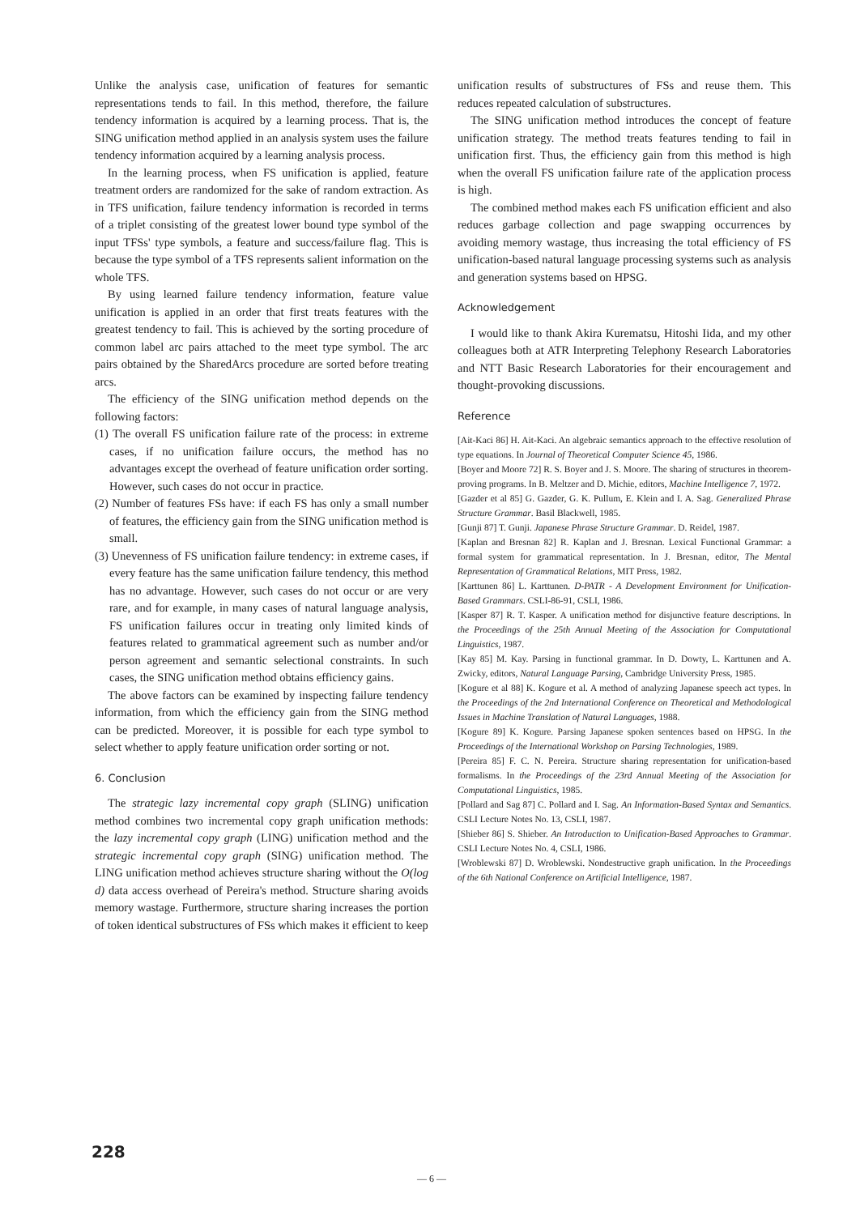Unlike the analysis case, unification of features for semantic representations tends to fail. In this method, therefore, the failure tendency information is acquired by a learning process. That is, the SING unification method applied in an analysis system uses the failure tendency information acquired by a learning analysis process.
In the learning process, when FS unification is applied, feature treatment orders are randomized for the sake of random extraction. As in TFS unification, failure tendency information is recorded in terms of a triplet consisting of the greatest lower bound type symbol of the input TFSs' type symbols, a feature and success/failure flag. This is because the type symbol of a TFS represents salient information on the whole TFS.
By using learned failure tendency information, feature value unification is applied in an order that first treats features with the greatest tendency to fail. This is achieved by the sorting procedure of common label arc pairs attached to the meet type symbol. The arc pairs obtained by the SharedArcs procedure are sorted before treating arcs.
The efficiency of the SING unification method depends on the following factors:
(1) The overall FS unification failure rate of the process: in extreme cases, if no unification failure occurs, the method has no advantages except the overhead of feature unification order sorting. However, such cases do not occur in practice.
(2) Number of features FSs have: if each FS has only a small number of features, the efficiency gain from the SING unification method is small.
(3) Unevenness of FS unification failure tendency: in extreme cases, if every feature has the same unification failure tendency, this method has no advantage. However, such cases do not occur or are very rare, and for example, in many cases of natural language analysis, FS unification failures occur in treating only limited kinds of features related to grammatical agreement such as number and/or person agreement and semantic selectional constraints. In such cases, the SING unification method obtains efficiency gains.
The above factors can be examined by inspecting failure tendency information, from which the efficiency gain from the SING method can be predicted. Moreover, it is possible for each type symbol to select whether to apply feature unification order sorting or not.
6. Conclusion
The strategic lazy incremental copy graph (SLING) unification method combines two incremental copy graph unification methods: the lazy incremental copy graph (LING) unification method and the strategic incremental copy graph (SING) unification method. The LING unification method achieves structure sharing without the O(log d) data access overhead of Pereira's method. Structure sharing avoids memory wastage. Furthermore, structure sharing increases the portion of token identical substructures of FSs which makes it efficient to keep
unification results of substructures of FSs and reuse them. This reduces repeated calculation of substructures.
The SING unification method introduces the concept of feature unification strategy. The method treats features tending to fail in unification first. Thus, the efficiency gain from this method is high when the overall FS unification failure rate of the application process is high.
The combined method makes each FS unification efficient and also reduces garbage collection and page swapping occurrences by avoiding memory wastage, thus increasing the total efficiency of FS unification-based natural language processing systems such as analysis and generation systems based on HPSG.
Acknowledgement
I would like to thank Akira Kurematsu, Hitoshi Iida, and my other colleagues both at ATR Interpreting Telephony Research Laboratories and NTT Basic Research Laboratories for their encouragement and thought-provoking discussions.
Reference
[Ait-Kaci 86] H. Ait-Kaci. An algebraic semantics approach to the effective resolution of type equations. In Journal of Theoretical Computer Science 45, 1986.
[Boyer and Moore 72] R. S. Boyer and J. S. Moore. The sharing of structures in theorem-proving programs. In B. Meltzer and D. Michie, editors, Machine Intelligence 7, 1972.
[Gazder et al 85] G. Gazder, G. K. Pullum, E. Klein and I. A. Sag. Generalized Phrase Structure Grammar. Basil Blackwell, 1985.
[Gunji 87] T. Gunji. Japanese Phrase Structure Grammar. D. Reidel, 1987.
[Kaplan and Bresnan 82] R. Kaplan and J. Bresnan. Lexical Functional Grammar: a formal system for grammatical representation. In J. Bresnan, editor, The Mental Representation of Grammatical Relations, MIT Press, 1982.
[Karttunen 86] L. Karttunen. D-PATR - A Development Environment for Unification-Based Grammars. CSLI-86-91, CSLI, 1986.
[Kasper 87] R. T. Kasper. A unification method for disjunctive feature descriptions. In the Proceedings of the 25th Annual Meeting of the Association for Computational Linguistics, 1987.
[Kay 85] M. Kay. Parsing in functional grammar. In D. Dowty, L. Karttunen and A. Zwicky, editors, Natural Language Parsing, Cambridge University Press, 1985.
[Kogure et al 88] K. Kogure et al. A method of analyzing Japanese speech act types. In the Proceedings of the 2nd International Conference on Theoretical and Methodological Issues in Machine Translation of Natural Languages, 1988.
[Kogure 89] K. Kogure. Parsing Japanese spoken sentences based on HPSG. In the Proceedings of the International Workshop on Parsing Technologies, 1989.
[Pereira 85] F. C. N. Pereira. Structure sharing representation for unification-based formalisms. In the Proceedings of the 23rd Annual Meeting of the Association for Computational Linguistics, 1985.
[Pollard and Sag 87] C. Pollard and I. Sag. An Information-Based Syntax and Semantics. CSLI Lecture Notes No. 13, CSLI, 1987.
[Shieber 86] S. Shieber. An Introduction to Unification-Based Approaches to Grammar. CSLI Lecture Notes No. 4, CSLI, 1986.
[Wroblewski 87] D. Wroblewski. Nondestructive graph unification. In the Proceedings of the 6th National Conference on Artificial Intelligence, 1987.
228
— 6 —